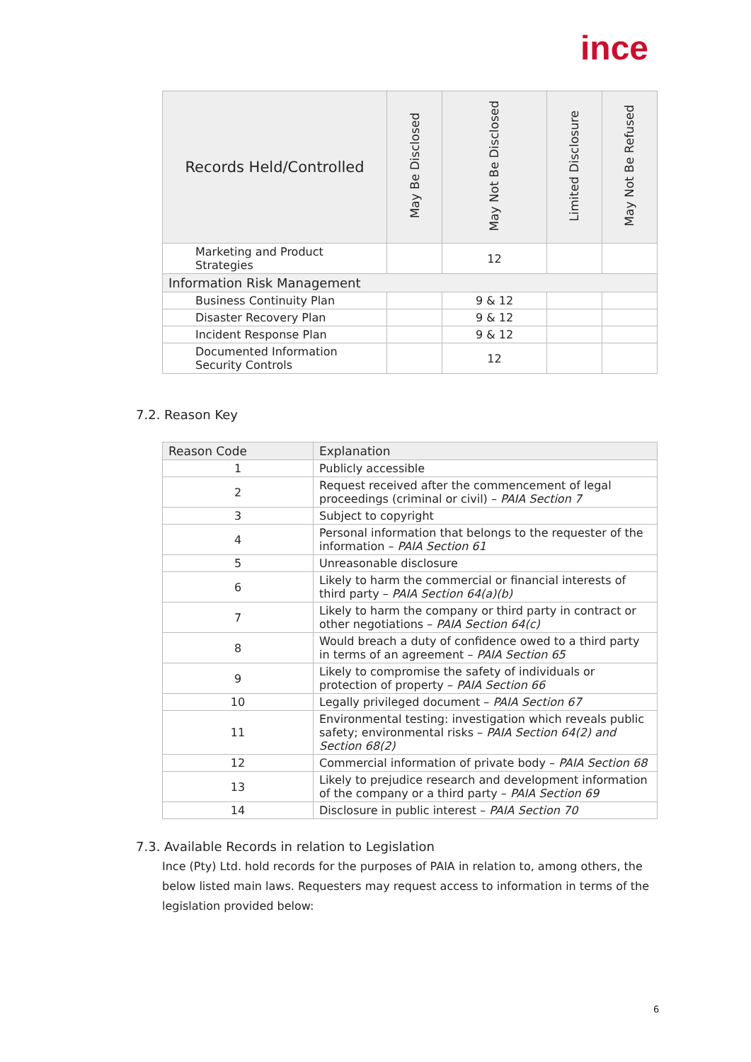ince
| Records Held/Controlled | May Be Disclosed | May Not Be Disclosed | Limited Disclosure | May Not Be Refused |
| --- | --- | --- | --- | --- |
| Marketing and Product Strategies | | 12 | | |
| Information Risk Management | | | | |
| Business Continuity Plan | | 9 & 12 | | |
| Disaster Recovery Plan | | 9 & 12 | | |
| Incident Response Plan | | 9 & 12 | | |
| Documented Information Security Controls | | 12 | | |
7.2. Reason Key
| Reason Code | Explanation |
| --- | --- |
| 1 | Publicly accessible |
| 2 | Request received after the commencement of legal proceedings (criminal or civil) – PAIA Section 7 |
| 3 | Subject to copyright |
| 4 | Personal information that belongs to the requester of the information – PAIA Section 61 |
| 5 | Unreasonable disclosure |
| 6 | Likely to harm the commercial or financial interests of third party – PAIA Section 64(a)(b) |
| 7 | Likely to harm the company or third party in contract or other negotiations – PAIA Section 64(c) |
| 8 | Would breach a duty of confidence owed to a third party in terms of an agreement – PAIA Section 65 |
| 9 | Likely to compromise the safety of individuals or protection of property – PAIA Section 66 |
| 10 | Legally privileged document – PAIA Section 67 |
| 11 | Environmental testing: investigation which reveals public safety; environmental risks – PAIA Section 64(2) and Section 68(2) |
| 12 | Commercial information of private body – PAIA Section 68 |
| 13 | Likely to prejudice research and development information of the company or a third party – PAIA Section 69 |
| 14 | Disclosure in public interest – PAIA Section 70 |
7.3. Available Records in relation to Legislation
Ince (Pty) Ltd. hold records for the purposes of PAIA in relation to, among others, the below listed main laws. Requesters may request access to information in terms of the legislation provided below:
6